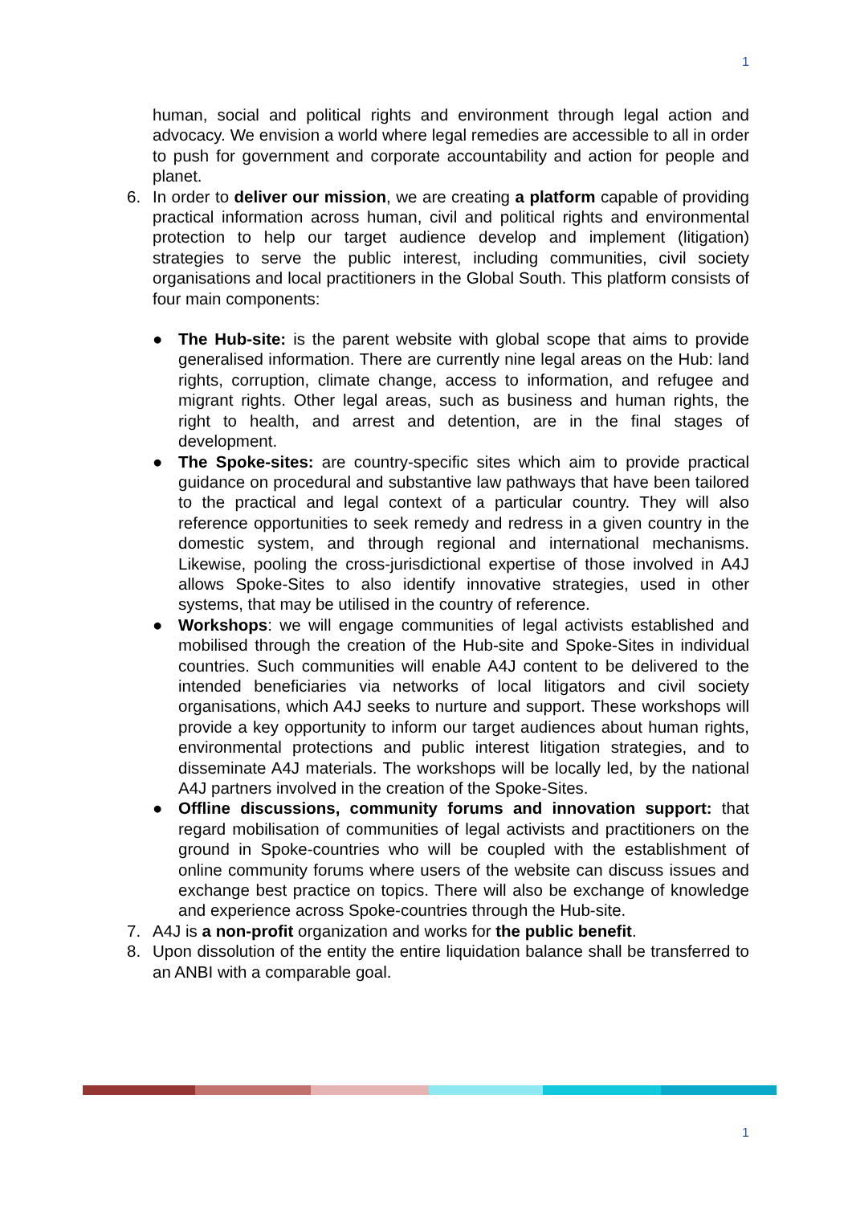1
human, social and political rights and environment through legal action and advocacy. We envision a world where legal remedies are accessible to all in order to push for government and corporate accountability and action for people and planet.
6. In order to deliver our mission, we are creating a platform capable of providing practical information across human, civil and political rights and environmental protection to help our target audience develop and implement (litigation) strategies to serve the public interest, including communities, civil society organisations and local practitioners in the Global South. This platform consists of four main components:
● The Hub-site: is the parent website with global scope that aims to provide generalised information. There are currently nine legal areas on the Hub: land rights, corruption, climate change, access to information, and refugee and migrant rights. Other legal areas, such as business and human rights, the right to health, and arrest and detention, are in the final stages of development.
● The Spoke-sites: are country-specific sites which aim to provide practical guidance on procedural and substantive law pathways that have been tailored to the practical and legal context of a particular country. They will also reference opportunities to seek remedy and redress in a given country in the domestic system, and through regional and international mechanisms. Likewise, pooling the cross-jurisdictional expertise of those involved in A4J allows Spoke-Sites to also identify innovative strategies, used in other systems, that may be utilised in the country of reference.
● Workshops: we will engage communities of legal activists established and mobilised through the creation of the Hub-site and Spoke-Sites in individual countries. Such communities will enable A4J content to be delivered to the intended beneficiaries via networks of local litigators and civil society organisations, which A4J seeks to nurture and support. These workshops will provide a key opportunity to inform our target audiences about human rights, environmental protections and public interest litigation strategies, and to disseminate A4J materials. The workshops will be locally led, by the national A4J partners involved in the creation of the Spoke-Sites.
● Offline discussions, community forums and innovation support: that regard mobilisation of communities of legal activists and practitioners on the ground in Spoke-countries who will be coupled with the establishment of online community forums where users of the website can discuss issues and exchange best practice on topics. There will also be exchange of knowledge and experience across Spoke-countries through the Hub-site.
7. A4J is a non-profit organization and works for the public benefit.
8. Upon dissolution of the entity the entire liquidation balance shall be transferred to an ANBI with a comparable goal.
1